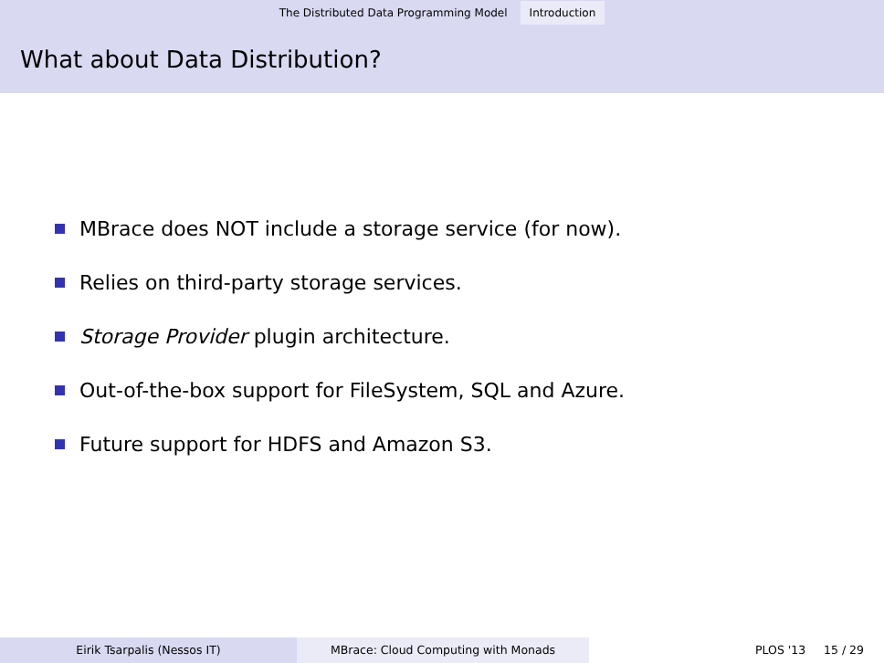The Distributed Data Programming Model Introduction
What about Data Distribution?
MBrace does NOT include a storage service (for now).
Relies on third-party storage services.
Storage Provider plugin architecture.
Out-of-the-box support for FileSystem, SQL and Azure.
Future support for HDFS and Amazon S3.
Eirik Tsarpalis (Nessos IT) MBrace: Cloud Computing with Monads PLOS '13 15 / 29